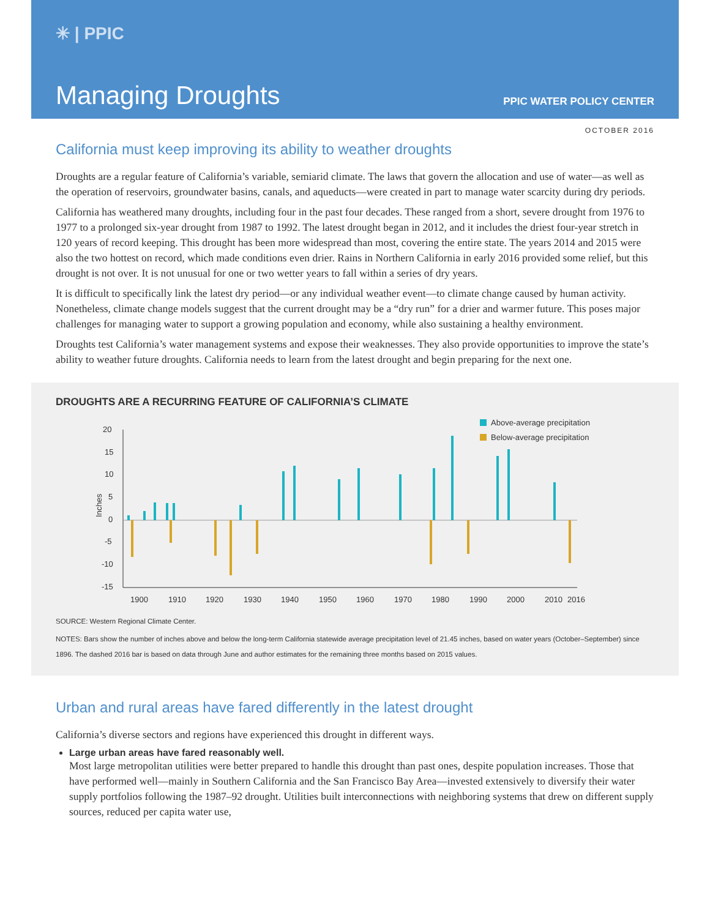✳ | PPIC
Managing Droughts PPIC WATER POLICY CENTER
OCTOBER 2016
California must keep improving its ability to weather droughts
Droughts are a regular feature of California’s variable, semiarid climate. The laws that govern the allocation and use of water—as well as the operation of reservoirs, groundwater basins, canals, and aqueducts—were created in part to manage water scarcity during dry periods.
California has weathered many droughts, including four in the past four decades. These ranged from a short, severe drought from 1976 to 1977 to a prolonged six-year drought from 1987 to 1992. The latest drought began in 2012, and it includes the driest four-year stretch in 120 years of record keeping. This drought has been more widespread than most, covering the entire state. The years 2014 and 2015 were also the two hottest on record, which made conditions even drier. Rains in Northern California in early 2016 provided some relief, but this drought is not over. It is not unusual for one or two wetter years to fall within a series of dry years.
It is difficult to specifically link the latest dry period—or any individual weather event—to climate change caused by human activity. Nonetheless, climate change models suggest that the current drought may be a “dry run” for a drier and warmer future. This poses major challenges for managing water to support a growing population and economy, while also sustaining a healthy environment.
Droughts test California’s water management systems and expose their weaknesses. They also provide opportunities to improve the state’s ability to weather future droughts. California needs to learn from the latest drought and begin preparing for the next one.
DROUGHTS ARE A RECURRING FEATURE OF CALIFORNIA’S CLIMATE
Above-average precipitation
Below-average precipitation
20
15
10
5
0
-5
-10
-15
Inches
1900
1910
1920
1930
1940
1950
1960
1970
1980
1990
2000
2010
2016
SOURCE: Western Regional Climate Center.
NOTES: Bars show the number of inches above and below the long-term California statewide average precipitation level of 21.45 inches, based on water years (October–September) since 1896. The dashed 2016 bar is based on data through June and author estimates for the remaining three months based on 2015 values.
Urban and rural areas have fared differently in the latest drought
California’s diverse sectors and regions have experienced this drought in different ways.
Large urban areas have fared reasonably well.
Most large metropolitan utilities were better prepared to handle this drought than past ones, despite population increases. Those that have performed well—mainly in Southern California and the San Francisco Bay Area—invested extensively to diversify their water supply portfolios following the 1987–92 drought. Utilities built interconnections with neighboring systems that drew on different supply sources, reduced per capita water use,